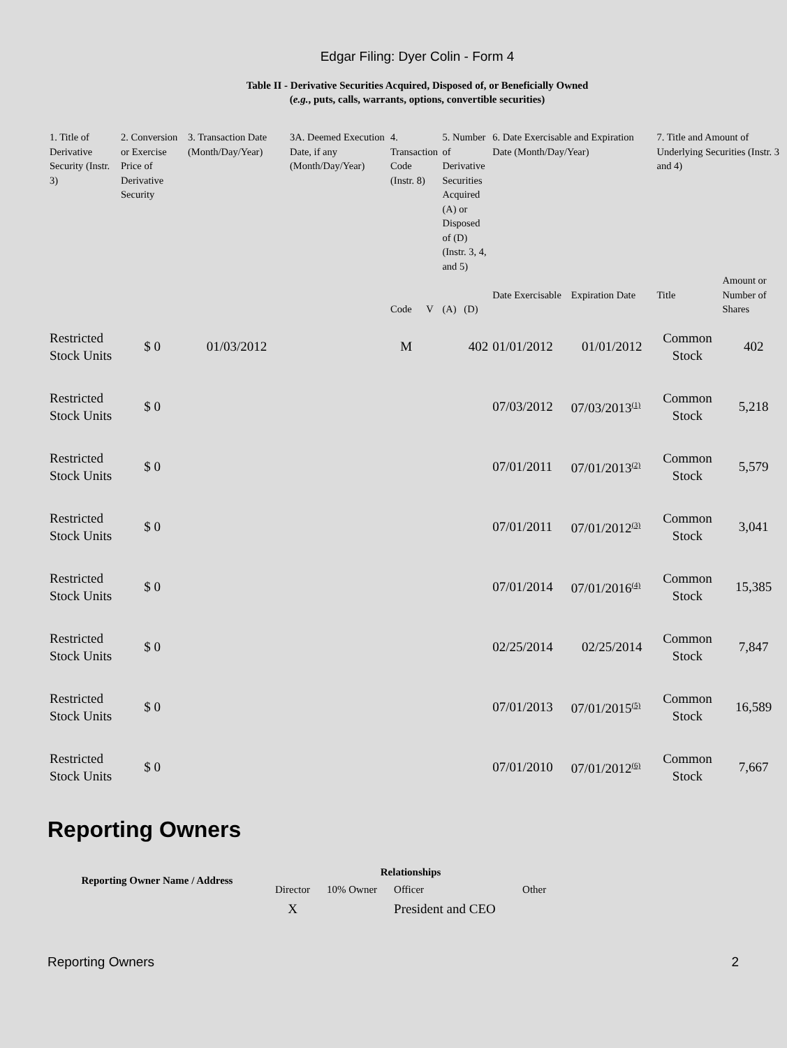Edgar Filing: Dyer Colin - Form 4
Table II - Derivative Securities Acquired, Disposed of, or Beneficially Owned
(e.g., puts, calls, warrants, options, convertible securities)
| 1. Title of Derivative Security (Instr. 3) | 2. Conversion or Exercise Price of Derivative Security | 3. Transaction Date (Month/Day/Year) | 3A. Deemed Execution Date, if any (Month/Day/Year) | 4. Transaction Code (Instr. 8) | | 5. Number of Derivative Securities Acquired (A) or Disposed of (D) (Instr. 3, 4, and 5) | | 6. Date Exercisable and Expiration Date (Month/Day/Year) | | 7. Title and Amount of Underlying Securities (Instr. 3 and 4) | |
| --- | --- | --- | --- | --- | --- | --- | --- | --- | --- | --- | --- |
| | | | | Code | V | (A) | (D) | Date Exercisable | Expiration Date | Title | Amount or Number of Shares |
| Restricted Stock Units | $ 0 | 01/03/2012 | | M | | | 402 | 01/01/2012 | 01/01/2012 | Common Stock | 402 |
| Restricted Stock Units | $ 0 | | | | | | | 07/03/2012 | 07/03/2013<sup>(1)</sup> | Common Stock | 5,218 |
| Restricted Stock Units | $ 0 | | | | | | | 07/01/2011 | 07/01/2013<sup>(2)</sup> | Common Stock | 5,579 |
| Restricted Stock Units | $ 0 | | | | | | | 07/01/2011 | 07/01/2012<sup>(3)</sup> | Common Stock | 3,041 |
| Restricted Stock Units | $ 0 | | | | | | | 07/01/2014 | 07/01/2016<sup>(4)</sup> | Common Stock | 15,385 |
| Restricted Stock Units | $ 0 | | | | | | | 02/25/2014 | 02/25/2014 | Common Stock | 7,847 |
| Restricted Stock Units | $ 0 | | | | | | | 07/01/2013 | 07/01/2015<sup>(5)</sup> | Common Stock | 16,589 |
| Restricted Stock Units | $ 0 | | | | | | | 07/01/2010 | 07/01/2012<sup>(6)</sup> | Common Stock | 7,667 |
Reporting Owners
| Reporting Owner Name / Address | Relationships | | | |
| | Director | 10% Owner | Officer | Other |
| | X | | President and CEO | |
Reporting Owners 2